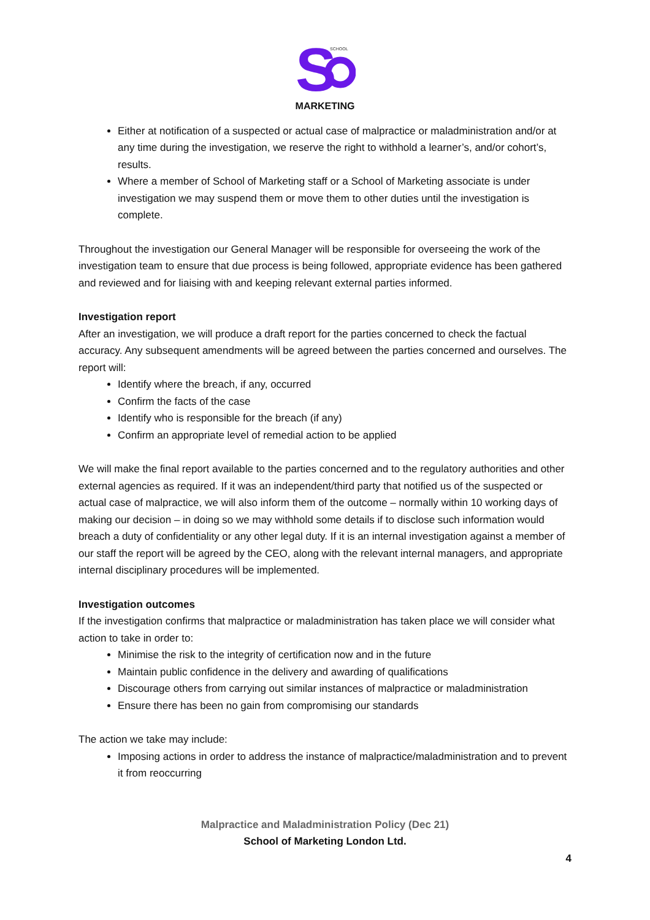S
SCHOOL
MARKETING
Either at notification of a suspected or actual case of malpractice or maladministration and/or at any time during the investigation, we reserve the right to withhold a learner’s, and/or cohort’s, results.
Where a member of School of Marketing staff or a School of Marketing associate is under investigation we may suspend them or move them to other duties until the investigation is complete.
Throughout the investigation our General Manager will be responsible for overseeing the work of the investigation team to ensure that due process is being followed, appropriate evidence has been gathered and reviewed and for liaising with and keeping relevant external parties informed.
Investigation report
After an investigation, we will produce a draft report for the parties concerned to check the factual accuracy. Any subsequent amendments will be agreed between the parties concerned and ourselves. The report will:
Identify where the breach, if any, occurred
Confirm the facts of the case
Identify who is responsible for the breach (if any)
Confirm an appropriate level of remedial action to be applied
We will make the final report available to the parties concerned and to the regulatory authorities and other external agencies as required. If it was an independent/third party that notified us of the suspected or actual case of malpractice, we will also inform them of the outcome – normally within 10 working days of making our decision – in doing so we may withhold some details if to disclose such information would breach a duty of confidentiality or any other legal duty. If it is an internal investigation against a member of our staff the report will be agreed by the CEO, along with the relevant internal managers, and appropriate internal disciplinary procedures will be implemented.
Investigation outcomes
If the investigation confirms that malpractice or maladministration has taken place we will consider what action to take in order to:
Minimise the risk to the integrity of certification now and in the future
Maintain public confidence in the delivery and awarding of qualifications
Discourage others from carrying out similar instances of malpractice or maladministration
Ensure there has been no gain from compromising our standards
The action we take may include:
Imposing actions in order to address the instance of malpractice/maladministration and to prevent it from reoccurring
Malpractice and Maladministration Policy (Dec 21)
School of Marketing London Ltd.
4